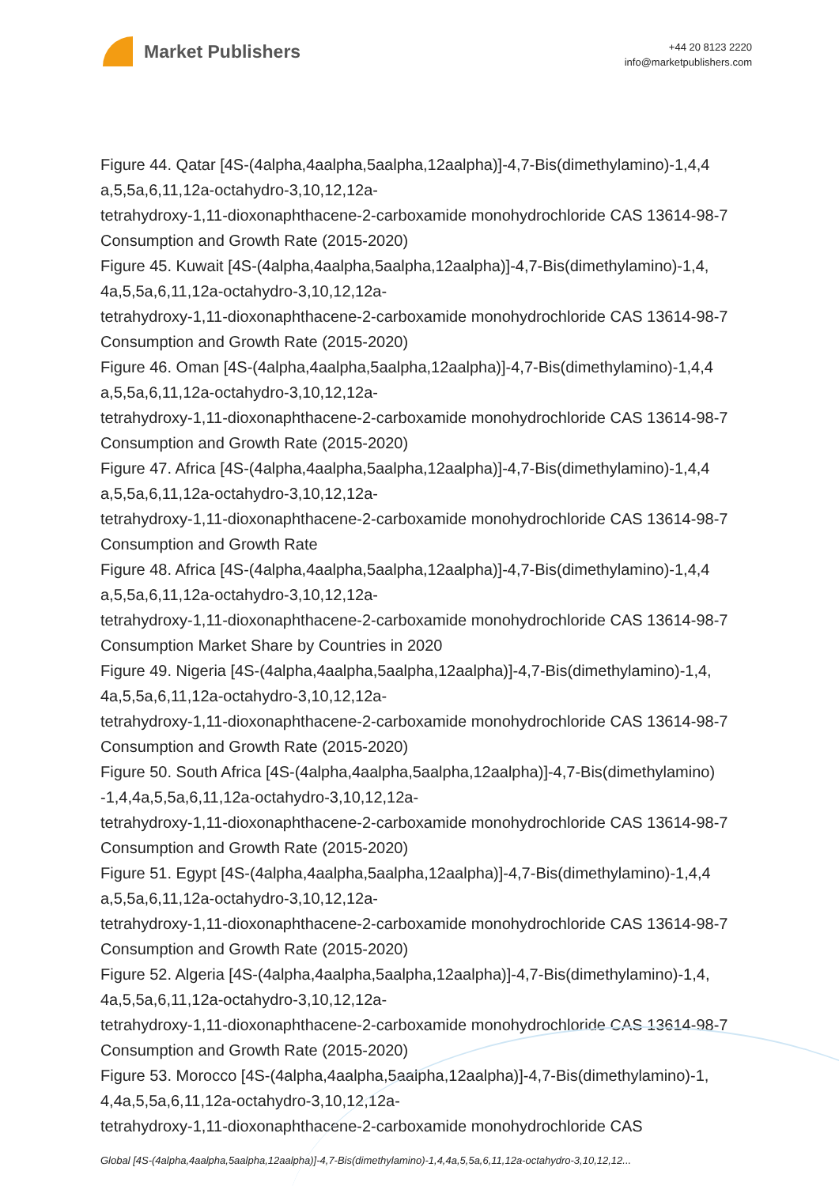Market Publishers
+44 20 8123 2220
info@marketpublishers.com
Figure 44. Qatar [4S-(4alpha,4aalpha,5aalpha,12aalpha)]-4,7-Bis(dimethylamino)-1,4,4 a,5,5a,6,11,12a-octahydro-3,10,12,12a-
tetrahydroxy-1,11-dioxonaphthacene-2-carboxamide monohydrochloride CAS 13614-98-7 Consumption and Growth Rate (2015-2020)
Figure 45. Kuwait [4S-(4alpha,4aalpha,5aalpha,12aalpha)]-4,7-Bis(dimethylamino)-1,4, 4a,5,5a,6,11,12a-octahydro-3,10,12,12a-
tetrahydroxy-1,11-dioxonaphthacene-2-carboxamide monohydrochloride CAS 13614-98-7 Consumption and Growth Rate (2015-2020)
Figure 46. Oman [4S-(4alpha,4aalpha,5aalpha,12aalpha)]-4,7-Bis(dimethylamino)-1,4,4 a,5,5a,6,11,12a-octahydro-3,10,12,12a-
tetrahydroxy-1,11-dioxonaphthacene-2-carboxamide monohydrochloride CAS 13614-98-7 Consumption and Growth Rate (2015-2020)
Figure 47. Africa [4S-(4alpha,4aalpha,5aalpha,12aalpha)]-4,7-Bis(dimethylamino)-1,4,4 a,5,5a,6,11,12a-octahydro-3,10,12,12a-
tetrahydroxy-1,11-dioxonaphthacene-2-carboxamide monohydrochloride CAS 13614-98-7 Consumption and Growth Rate
Figure 48. Africa [4S-(4alpha,4aalpha,5aalpha,12aalpha)]-4,7-Bis(dimethylamino)-1,4,4 a,5,5a,6,11,12a-octahydro-3,10,12,12a-
tetrahydroxy-1,11-dioxonaphthacene-2-carboxamide monohydrochloride CAS 13614-98-7 Consumption Market Share by Countries in 2020
Figure 49. Nigeria [4S-(4alpha,4aalpha,5aalpha,12aalpha)]-4,7-Bis(dimethylamino)-1,4, 4a,5,5a,6,11,12a-octahydro-3,10,12,12a-
tetrahydroxy-1,11-dioxonaphthacene-2-carboxamide monohydrochloride CAS 13614-98-7 Consumption and Growth Rate (2015-2020)
Figure 50. South Africa [4S-(4alpha,4aalpha,5aalpha,12aalpha)]-4,7-Bis(dimethylamino) -1,4,4a,5,5a,6,11,12a-octahydro-3,10,12,12a-
tetrahydroxy-1,11-dioxonaphthacene-2-carboxamide monohydrochloride CAS 13614-98-7 Consumption and Growth Rate (2015-2020)
Figure 51. Egypt [4S-(4alpha,4aalpha,5aalpha,12aalpha)]-4,7-Bis(dimethylamino)-1,4,4 a,5,5a,6,11,12a-octahydro-3,10,12,12a-
tetrahydroxy-1,11-dioxonaphthacene-2-carboxamide monohydrochloride CAS 13614-98-7 Consumption and Growth Rate (2015-2020)
Figure 52. Algeria [4S-(4alpha,4aalpha,5aalpha,12aalpha)]-4,7-Bis(dimethylamino)-1,4, 4a,5,5a,6,11,12a-octahydro-3,10,12,12a-
tetrahydroxy-1,11-dioxonaphthacene-2-carboxamide monohydrochloride CAS 13614-98-7 Consumption and Growth Rate (2015-2020)
Figure 53. Morocco [4S-(4alpha,4aalpha,5aalpha,12aalpha)]-4,7-Bis(dimethylamino)-1, 4,4a,5,5a,6,11,12a-octahydro-3,10,12,12a-
tetrahydroxy-1,11-dioxonaphthacene-2-carboxamide monohydrochloride CAS
Global [4S-(4alpha,4aalpha,5aalpha,12aalpha)]-4,7-Bis(dimethylamino)-1,4,4a,5,5a,6,11,12a-octahydro-3,10,12,12...